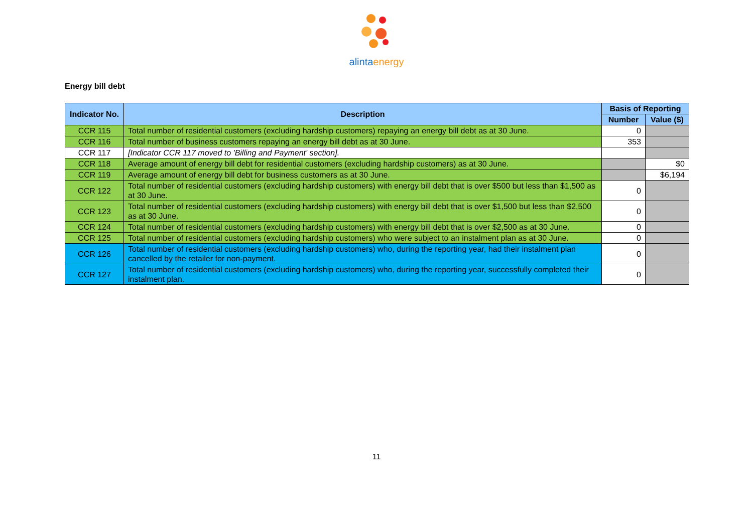alintaenergy
Energy bill debt
| Indicator No. | Description | Basis of Reporting | |
| --- | --- | --- | --- |
| | | Number | Value ($) |
| CCR 115 | Total number of residential customers (excluding hardship customers) repaying an energy bill debt as at 30 June. | 0 | |
| CCR 116 | Total number of business customers repaying an energy bill debt as at 30 June. | 353 | |
| CCR 117 | [Indicator CCR 117 moved to 'Billing and Payment' section]. | | |
| CCR 118 | Average amount of energy bill debt for residential customers (excluding hardship customers) as at 30 June. | | $0 |
| CCR 119 | Average amount of energy bill debt for business customers as at 30 June. | | $6,194 |
| CCR 122 | Total number of residential customers (excluding hardship customers) with energy bill debt that is over $500 but less than $1,500 as at 30 June. | 0 | |
| CCR 123 | Total number of residential customers (excluding hardship customers) with energy bill debt that is over $1,500 but less than $2,500 as at 30 June. | 0 | |
| CCR 124 | Total number of residential customers (excluding hardship customers) with energy bill debt that is over $2,500 as at 30 June. | 0 | |
| CCR 125 | Total number of residential customers (excluding hardship customers) who were subject to an instalment plan as at 30 June. | 0 | |
| CCR 126 | Total number of residential customers (excluding hardship customers) who, during the reporting year, had their instalment plan cancelled by the retailer for non-payment. | 0 | |
| CCR 127 | Total number of residential customers (excluding hardship customers) who, during the reporting year, successfully completed their instalment plan. | 0 | |
11